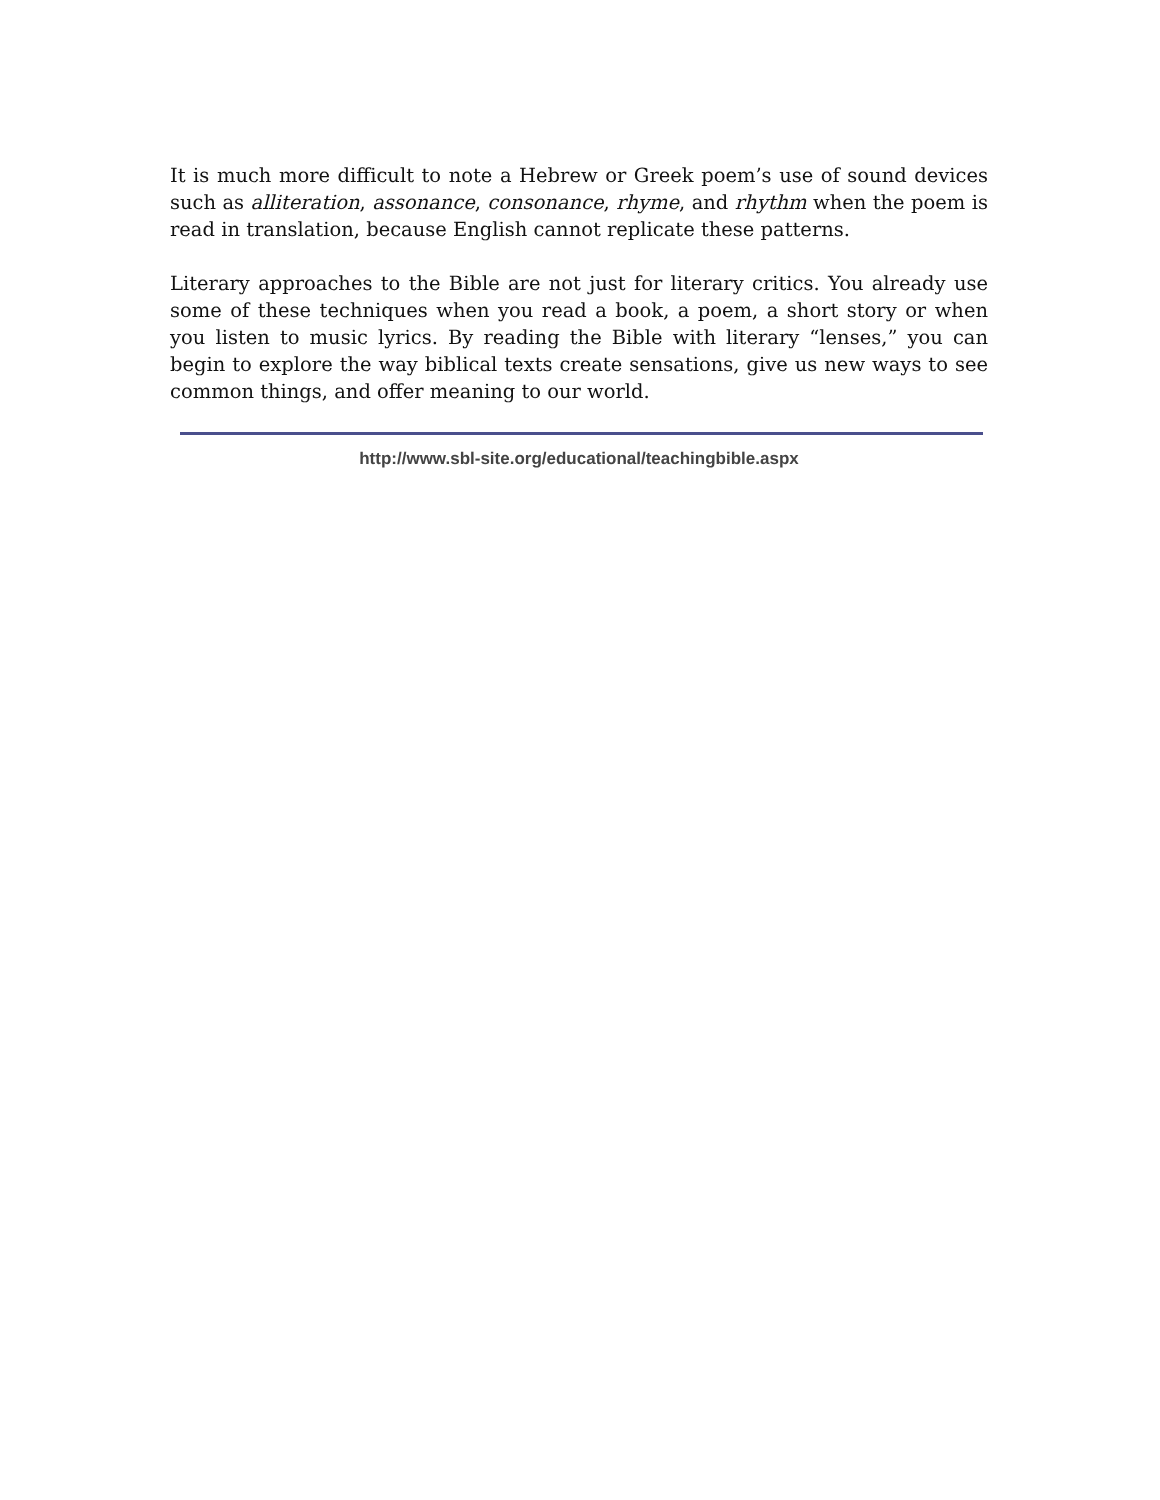It is much more difficult to note a Hebrew or Greek poem’s use of sound devices such as alliteration, assonance, consonance, rhyme, and rhythm when the poem is read in translation, because English cannot replicate these patterns.
Literary approaches to the Bible are not just for literary critics. You already use some of these techniques when you read a book, a poem, a short story or when you listen to music lyrics. By reading the Bible with literary “lenses,” you can begin to explore the way biblical texts create sensations, give us new ways to see common things, and offer meaning to our world.
http://www.sbl-site.org/educational/teachingbible.aspx